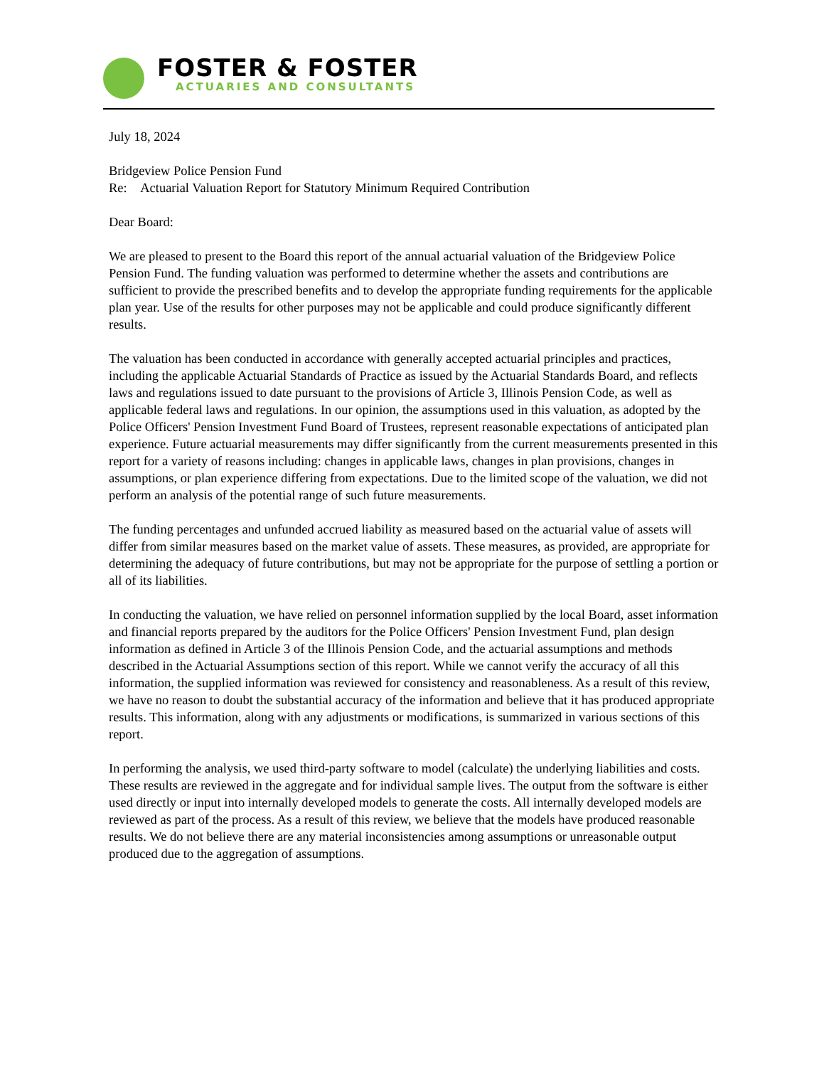FOSTER & FOSTER
ACTUARIES AND CONSULTANTS
July 18, 2024
Bridgeview Police Pension Fund
Re: Actuarial Valuation Report for Statutory Minimum Required Contribution
Dear Board:
We are pleased to present to the Board this report of the annual actuarial valuation of the Bridgeview Police Pension Fund. The funding valuation was performed to determine whether the assets and contributions are sufficient to provide the prescribed benefits and to develop the appropriate funding requirements for the applicable plan year. Use of the results for other purposes may not be applicable and could produce significantly different results.
The valuation has been conducted in accordance with generally accepted actuarial principles and practices, including the applicable Actuarial Standards of Practice as issued by the Actuarial Standards Board, and reflects laws and regulations issued to date pursuant to the provisions of Article 3, Illinois Pension Code, as well as applicable federal laws and regulations. In our opinion, the assumptions used in this valuation, as adopted by the Police Officers' Pension Investment Fund Board of Trustees, represent reasonable expectations of anticipated plan experience. Future actuarial measurements may differ significantly from the current measurements presented in this report for a variety of reasons including: changes in applicable laws, changes in plan provisions, changes in assumptions, or plan experience differing from expectations. Due to the limited scope of the valuation, we did not perform an analysis of the potential range of such future measurements.
The funding percentages and unfunded accrued liability as measured based on the actuarial value of assets will differ from similar measures based on the market value of assets. These measures, as provided, are appropriate for determining the adequacy of future contributions, but may not be appropriate for the purpose of settling a portion or all of its liabilities.
In conducting the valuation, we have relied on personnel information supplied by the local Board, asset information and financial reports prepared by the auditors for the Police Officers' Pension Investment Fund, plan design information as defined in Article 3 of the Illinois Pension Code, and the actuarial assumptions and methods described in the Actuarial Assumptions section of this report. While we cannot verify the accuracy of all this information, the supplied information was reviewed for consistency and reasonableness. As a result of this review, we have no reason to doubt the substantial accuracy of the information and believe that it has produced appropriate results. This information, along with any adjustments or modifications, is summarized in various sections of this report.
In performing the analysis, we used third-party software to model (calculate) the underlying liabilities and costs. These results are reviewed in the aggregate and for individual sample lives. The output from the software is either used directly or input into internally developed models to generate the costs. All internally developed models are reviewed as part of the process. As a result of this review, we believe that the models have produced reasonable results. We do not believe there are any material inconsistencies among assumptions or unreasonable output produced due to the aggregation of assumptions.